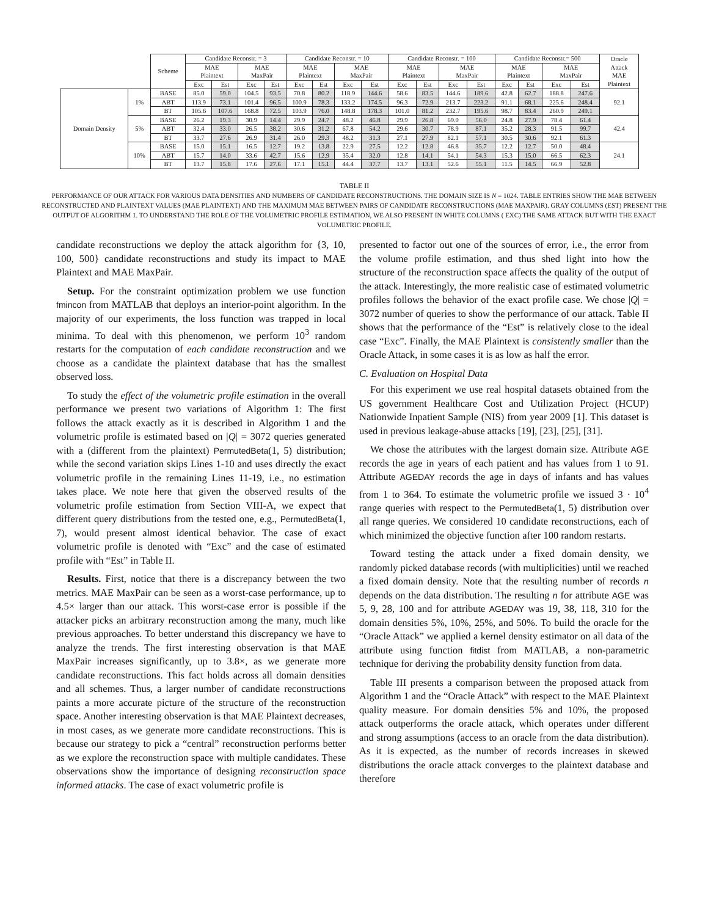| | | Scheme | Candidate Reconstr. = 3 | | | | Candidate Reconstr. = 10 | | | | Candidate Reconstr. = 100 | | | | Candidate Reconstr.= 500 | | | | Oracle Attack MAE Plaintext |
| --- | --- | --- | --- | --- | --- | --- | --- | --- | --- | --- | --- | --- | --- | --- | --- | --- | --- | --- | --- |
| | | | MAE Plaintext | | MAE MaxPair | | MAE Plaintext | | MAE MaxPair | | MAE Plaintext | | MAE MaxPair | | MAE Plaintext | | MAE MaxPair | | |
| | | | Exc | Est | Exc | Est | Exc | Est | Exc | Est | Exc | Est | Exc | Est | Exc | Est | Exc | Est | |
| Domain Density | 1% | BASE | 85.0 | 59.0 | 104.5 | 93.5 | 70.8 | 80.2 | 118.9 | 144.6 | 58.6 | 83.5 | 144.6 | 189.6 | 42.8 | 62.7 | 188.8 | 247.6 | 92.1 |
| | | ABT | 113.9 | 73.1 | 101.4 | 96.5 | 100.9 | 78.3 | 133.2 | 174.5 | 96.3 | 72.9 | 213.7 | 223.2 | 91.1 | 68.1 | 225.6 | 248.4 | |
| | | BT | 105.6 | 107.6 | 168.8 | 72.5 | 103.9 | 76.0 | 148.8 | 178.3 | 101.0 | 81.2 | 232.7 | 195.6 | 98.7 | 83.4 | 260.9 | 249.1 | |
| | 5% | BASE | 26.2 | 19.3 | 30.9 | 14.4 | 29.9 | 24.7 | 48.2 | 46.8 | 29.9 | 26.8 | 69.0 | 56.0 | 24.8 | 27.9 | 78.4 | 61.4 | 42.4 |
| | | ABT | 32.4 | 33.0 | 26.5 | 38.2 | 30.6 | 31.2 | 67.8 | 54.2 | 29.6 | 30.7 | 78.9 | 87.1 | 35.2 | 28.3 | 91.5 | 99.7 | |
| | | BT | 33.7 | 27.6 | 26.9 | 31.4 | 26.0 | 29.3 | 48.2 | 31.3 | 27.1 | 27.9 | 82.1 | 57.1 | 30.5 | 30.6 | 92.1 | 61.3 | |
| | 10% | BASE | 15.0 | 15.1 | 16.5 | 12.7 | 19.2 | 13.8 | 22.9 | 27.5 | 12.2 | 12.8 | 46.8 | 35.7 | 12.2 | 12.7 | 50.0 | 48.4 | 24.1 |
| | | ABT | 15.7 | 14.0 | 33.6 | 42.7 | 15.6 | 12.9 | 35.4 | 32.0 | 12.8 | 14.1 | 54.1 | 54.3 | 15.3 | 15.0 | 66.5 | 62.3 | |
| | | BT | 13.7 | 15.8 | 17.6 | 27.6 | 17.1 | 15.1 | 44.4 | 37.7 | 13.7 | 13.1 | 52.6 | 55.1 | 11.5 | 14.5 | 66.9 | 52.8 | |
TABLE II
PERFORMANCE OF OUR ATTACK FOR VARIOUS DATA DENSITIES AND NUMBERS OF CANDIDATE RECONSTRUCTIONS. THE DOMAIN SIZE IS N = 1024. TABLE ENTRIES SHOW THE MAE BETWEEN RECONSTRUCTED AND PLAINTEXT VALUES (MAE PLAINTEXT) AND THE MAXIMUM MAE BETWEEN PAIRS OF CANDIDATE RECONSTRUCTIONS (MAE MAXPAIR). GRAY COLUMNS (EST) PRESENT THE OUTPUT OF ALGORITHM 1. TO UNDERSTAND THE ROLE OF THE VOLUMETRIC PROFILE ESTIMATION, WE ALSO PRESENT IN WHITE COLUMNS ( EXC) THE SAME ATTACK BUT WITH THE EXACT VOLUMETRIC PROFILE.
candidate reconstructions we deploy the attack algorithm for {3, 10, 100, 500} candidate reconstructions and study its impact to MAE Plaintext and MAE MaxPair.
Setup. For the constraint optimization problem we use function fmincon from MATLAB that deploys an interior-point algorithm. In the majority of our experiments, the loss function was trapped in local minima. To deal with this phenomenon, we perform 10<sup>3</sup> random restarts for the computation of each candidate reconstruction and we choose as a candidate the plaintext database that has the smallest observed loss.
To study the effect of the volumetric profile estimation in the overall performance we present two variations of Algorithm 1: The first follows the attack exactly as it is described in Algorithm 1 and the volumetric profile is estimated based on |Q| = 3072 queries generated with a (different from the plaintext) PermutedBeta(1, 5) distribution; while the second variation skips Lines 1-10 and uses directly the exact volumetric profile in the remaining Lines 11-19, i.e., no estimation takes place. We note here that given the observed results of the volumetric profile estimation from Section VIII-A, we expect that different query distributions from the tested one, e.g., PermutedBeta(1, 7), would present almost identical behavior. The case of exact volumetric profile is denoted with “Exc” and the case of estimated profile with “Est” in Table II.
Results. First, notice that there is a discrepancy between the two metrics. MAE MaxPair can be seen as a worst-case performance, up to 4.5× larger than our attack. This worst-case error is possible if the attacker picks an arbitrary reconstruction among the many, much like previous approaches. To better understand this discrepancy we have to analyze the trends. The first interesting observation is that MAE MaxPair increases significantly, up to 3.8×, as we generate more candidate reconstructions. This fact holds across all domain densities and all schemes. Thus, a larger number of candidate reconstructions paints a more accurate picture of the structure of the reconstruction space. Another interesting observation is that MAE Plaintext decreases, in most cases, as we generate more candidate reconstructions. This is because our strategy to pick a “central” reconstruction performs better as we explore the reconstruction space with multiple candidates. These observations show the importance of designing reconstruction space informed attacks. The case of exact volumetric profile is
presented to factor out one of the sources of error, i.e., the error from the volume profile estimation, and thus shed light into how the structure of the reconstruction space affects the quality of the output of the attack. Interestingly, the more realistic case of estimated volumetric profiles follows the behavior of the exact profile case. We chose |Q| = 3072 number of queries to show the performance of our attack. Table II shows that the performance of the “Est” is relatively close to the ideal case “Exc”. Finally, the MAE Plaintext is consistently smaller than the Oracle Attack, in some cases it is as low as half the error.
C. Evaluation on Hospital Data
For this experiment we use real hospital datasets obtained from the US government Healthcare Cost and Utilization Project (HCUP) Nationwide Inpatient Sample (NIS) from year 2009 [1]. This dataset is used in previous leakage-abuse attacks [19], [23], [25], [31].
We chose the attributes with the largest domain size. Attribute AGE records the age in years of each patient and has values from 1 to 91. Attribute AGEDAY records the age in days of infants and has values from 1 to 364. To estimate the volumetric profile we issued 3 · 10<sup>4</sup> range queries with respect to the PermutedBeta(1, 5) distribution over all range queries. We considered 10 candidate reconstructions, each of which minimized the objective function after 100 random restarts.
Toward testing the attack under a fixed domain density, we randomly picked database records (with multiplicities) until we reached a fixed domain density. Note that the resulting number of records n depends on the data distribution. The resulting n for attribute AGE was 5, 9, 28, 100 and for attribute AGEDAY was 19, 38, 118, 310 for the domain densities 5%, 10%, 25%, and 50%. To build the oracle for the “Oracle Attack” we applied a kernel density estimator on all data of the attribute using function fitdist from MATLAB, a non-parametric technique for deriving the probability density function from data.
Table III presents a comparison between the proposed attack from Algorithm 1 and the “Oracle Attack” with respect to the MAE Plaintext quality measure. For domain densities 5% and 10%, the proposed attack outperforms the oracle attack, which operates under different and strong assumptions (access to an oracle from the data distribution). As it is expected, as the number of records increases in skewed distributions the oracle attack converges to the plaintext database and therefore